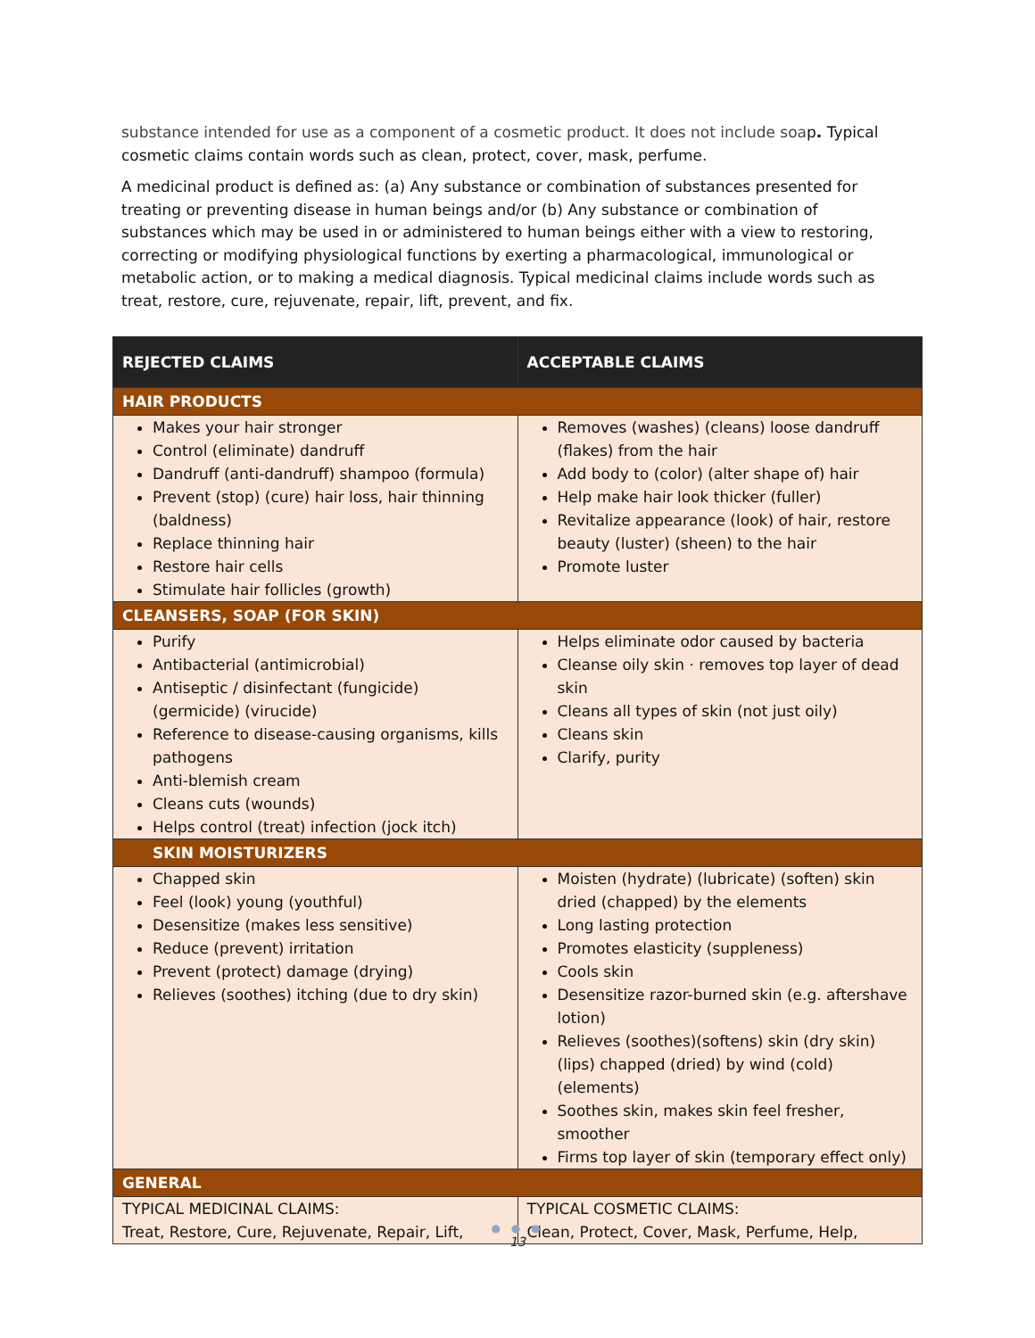substance intended for use as a component of a cosmetic product. It does not include soap. Typical cosmetic claims contain words such as clean, protect, cover, mask, perfume.
A medicinal product is defined as: (a) Any substance or combination of substances presented for treating or preventing disease in human beings and/or (b) Any substance or combination of substances which may be used in or administered to human beings either with a view to restoring, correcting or modifying physiological functions by exerting a pharmacological, immunological or metabolic action, or to making a medical diagnosis. Typical medicinal claims include words such as treat, restore, cure, rejuvenate, repair, lift, prevent, and fix.
| REJECTED CLAIMS | ACCEPTABLE CLAIMS |
| --- | --- |
| HAIR PRODUCTS | |
| Makes your hair stronger Control (eliminate) dandruff Dandruff (anti-dandruff) shampoo (formula) Prevent (stop) (cure) hair loss, hair thinning (baldness) Replace thinning hair Restore hair cells Stimulate hair follicles (growth) | Removes (washes) (cleans) loose dandruff (flakes) from the hair Add body to (color) (alter shape of) hair Help make hair look thicker (fuller) Revitalize appearance (look) of hair, restore beauty (luster) (sheen) to the hair Promote luster |
| CLEANSERS, SOAP (FOR SKIN) | |
| Purify Antibacterial (antimicrobial) Antiseptic / disinfectant (fungicide) (germicide) (virucide) Reference to disease-causing organisms, kills pathogens Anti-blemish cream Cleans cuts (wounds) Helps control (treat) infection (jock itch) | Helps eliminate odor caused by bacteria Cleanse oily skin · removes top layer of dead skin Cleans all types of skin (not just oily) Cleans skin Clarify, purity |
| SKIN MOISTURIZERS | |
| Chapped skin Feel (look) young (youthful) Desensitize (makes less sensitive) Reduce (prevent) irritation Prevent (protect) damage (drying) Relieves (soothes) itching (due to dry skin) | Moisten (hydrate) (lubricate) (soften) skin dried (chapped) by the elements Long lasting protection Promotes elasticity (suppleness) Cools skin Desensitize razor-burned skin (e.g. aftershave lotion) Relieves (soothes)(softens) skin (dry skin) (lips) chapped (dried) by wind (cold) (elements) Soothes skin, makes skin feel fresher, smoother Firms top layer of skin (temporary effect only) |
| GENERAL | |
| TYPICAL MEDICINAL CLAIMS: Treat, Restore, Cure, Rejuvenate, Repair, Lift, | TYPICAL COSMETIC CLAIMS: Clean, Protect, Cover, Mask, Perfume, Help, |
● ● ●
13